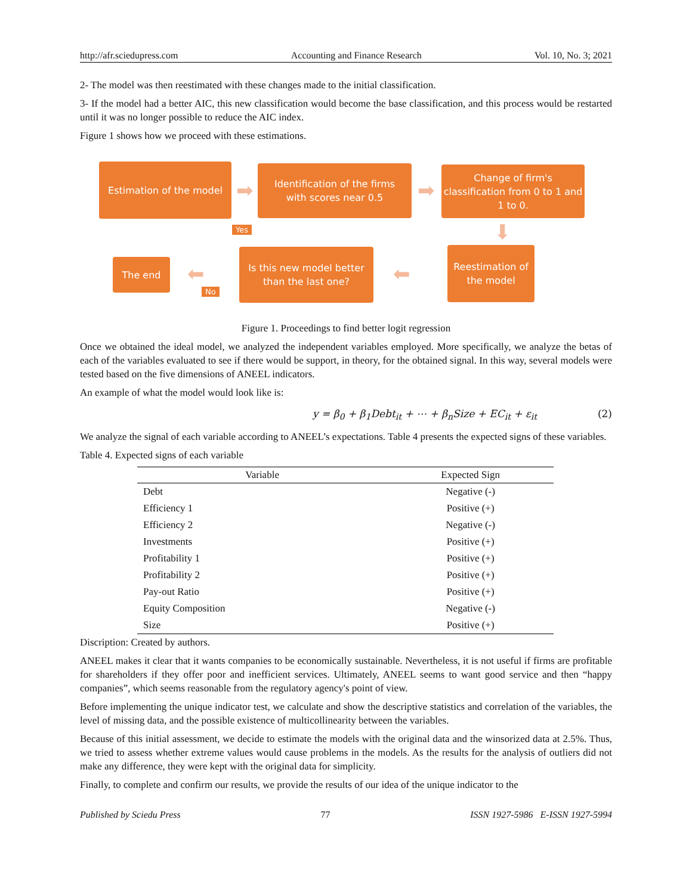http://afr.sciedupress.com Accounting and Finance Research Vol. 10, No. 3; 2021
2- The model was then reestimated with these changes made to the initial classification.
3- If the model had a better AIC, this new classification would become the base classification, and this process would be restarted until it was no longer possible to reduce the AIC index.
Figure 1 shows how we proceed with these estimations.
Estimation of the model
➡
Identification of the firms
with scores near 0.5
➡
Change of firm's classification from 0 to 1 and 1 to 0.
⬇
Yes
The end ⬅
No
Is this new model better than the last one?
⬅
Reestimation of the model
Figure 1. Proceedings to find better logit regression
Once we obtained the ideal model, we analyzed the independent variables employed. More specifically, we analyze the betas of each of the variables evaluated to see if there would be support, in theory, for the obtained signal. In this way, several models were tested based on the five dimensions of ANEEL indicators.
An example of what the model would look like is:
y = β<sub>0</sub> + β<sub>1</sub>Debt<sub>it</sub> + ⋯ + β<sub>n</sub>Size + EC<sub>it</sub> + ε<sub>it</sub> (2)
We analyze the signal of each variable according to ANEEL’s expectations. Table 4 presents the expected signs of these variables.
Table 4. Expected signs of each variable
| Variable | Expected Sign |
| --- | --- |
| Debt | Negative (-) |
| Efficiency 1 | Positive (+) |
| Efficiency 2 | Negative (-) |
| Investments | Positive (+) |
| Profitability 1 | Positive (+) |
| Profitability 2 | Positive (+) |
| Pay-out Ratio | Positive (+) |
| Equity Composition | Negative (-) |
| Size | Positive (+) |
Discription: Created by authors.
ANEEL makes it clear that it wants companies to be economically sustainable. Nevertheless, it is not useful if firms are profitable for shareholders if they offer poor and inefficient services. Ultimately, ANEEL seems to want good service and then “happy companies”, which seems reasonable from the regulatory agency's point of view.
Before implementing the unique indicator test, we calculate and show the descriptive statistics and correlation of the variables, the level of missing data, and the possible existence of multicollinearity between the variables.
Because of this initial assessment, we decide to estimate the models with the original data and the winsorized data at 2.5%. Thus, we tried to assess whether extreme values would cause problems in the models. As the results for the analysis of outliers did not make any difference, they were kept with the original data for simplicity.
Finally, to complete and confirm our results, we provide the results of our idea of the unique indicator to the
Published by Sciedu Press 77 ISSN 1927-5986 E-ISSN 1927-5994